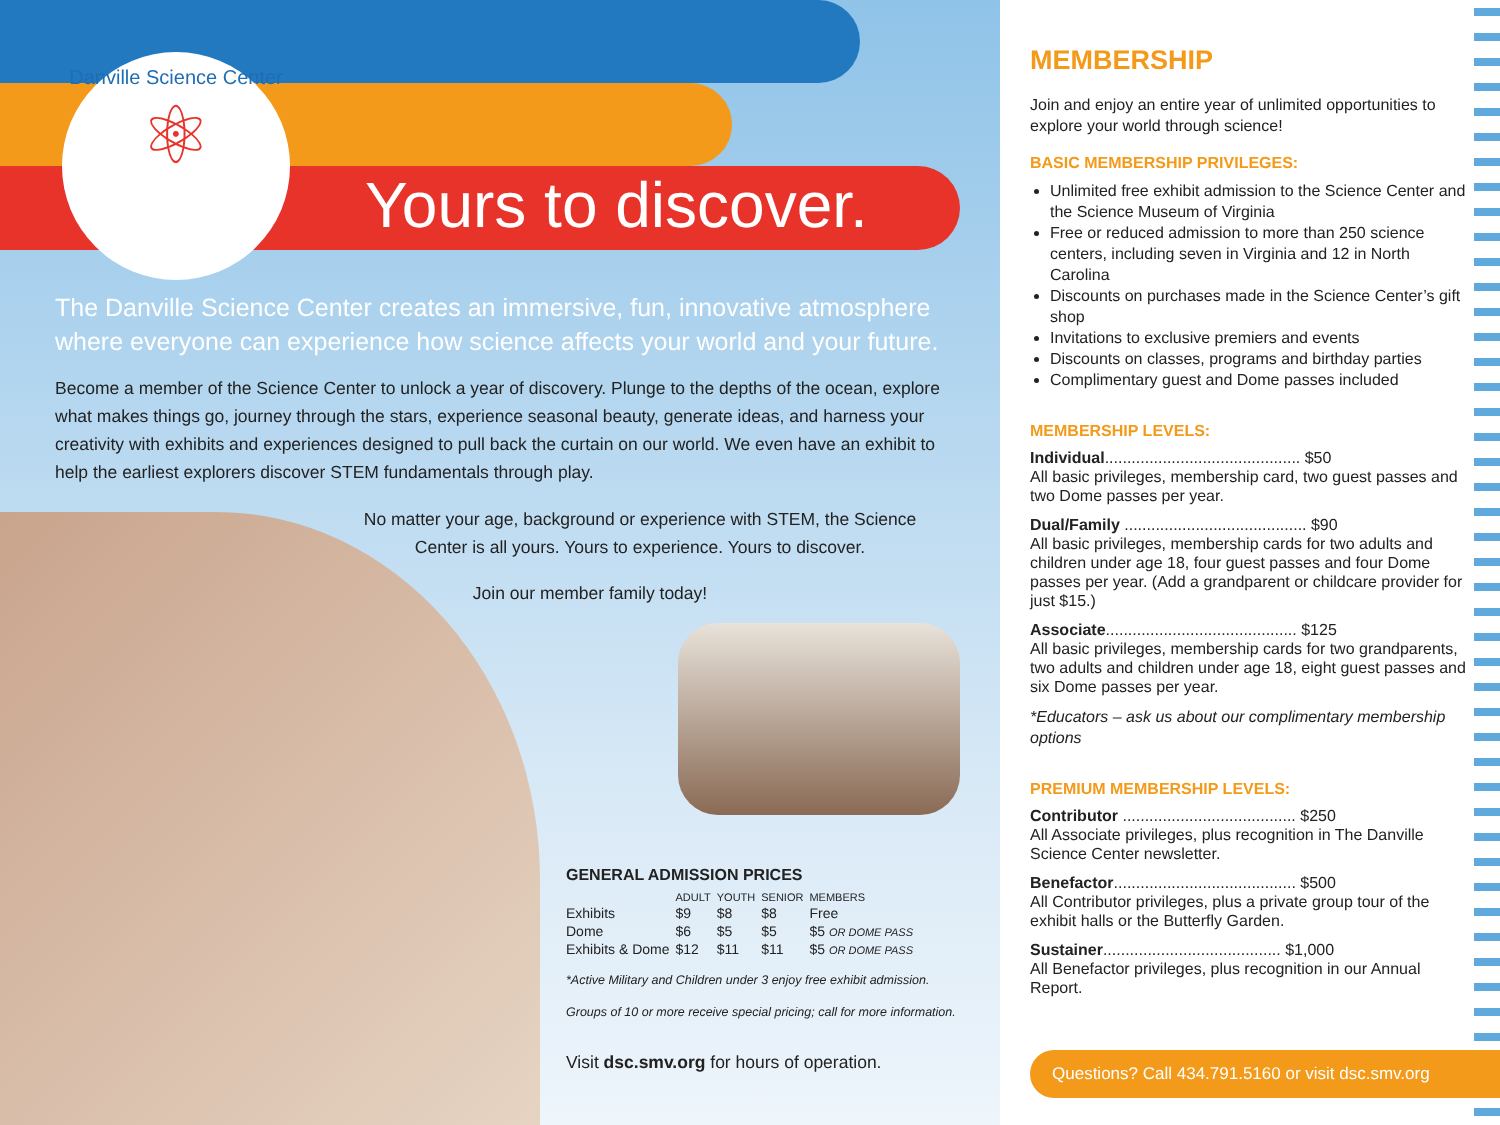Danville Science Center
⚛
Yours to discover.
The Danville Science Center creates an immersive, fun, innovative atmosphere where everyone can experience how science affects your world and your future.
Become a member of the Science Center to unlock a year of discovery. Plunge to the depths of the ocean, explore what makes things go, journey through the stars, experience seasonal beauty, generate ideas, and harness your creativity with exhibits and experiences designed to pull back the curtain on our world. We even have an exhibit to help the earliest explorers discover STEM fundamentals through play.
No matter your age, background or experience with STEM, the Science Center is all yours. Yours to experience. Yours to discover.
Join our member family today!
GENERAL ADMISSION PRICES
| | ADULT | YOUTH | SENIOR | MEMBERS |
| --- | --- | --- | --- | --- |
| Exhibits | $9 | $8 | $8 | Free |
| Dome | $6 | $5 | $5 | $5 OR DOME PASS |
| Exhibits & Dome | $12 | $11 | $11 | $5 OR DOME PASS |
*Active Military and Children under 3 enjoy free exhibit admission.
Groups of 10 or more receive special pricing; call for more information.
Visit dsc.smv.org for hours of operation.
MEMBERSHIP
Join and enjoy an entire year of unlimited opportunities to explore your world through science!
BASIC MEMBERSHIP PRIVILEGES:
Unlimited free exhibit admission to the Science Center and the Science Museum of Virginia
Free or reduced admission to more than 250 science centers, including seven in Virginia and 12 in North Carolina
Discounts on purchases made in the Science Center’s gift shop
Invitations to exclusive premiers and events
Discounts on classes, programs and birthday parties
Complimentary guest and Dome passes included
MEMBERSHIP LEVELS:
Individual............................................ $50
All basic privileges, membership card, two guest passes and two Dome passes per year.
Dual/Family ......................................... $90
All basic privileges, membership cards for two adults and children under age 18, four guest passes and four Dome passes per year. (Add a grandparent or childcare provider for just $15.)
Associate........................................... $125
All basic privileges, membership cards for two grandparents, two adults and children under age 18, eight guest passes and six Dome passes per year.
*Educators – ask us about our complimentary membership options
PREMIUM MEMBERSHIP LEVELS:
Contributor ....................................... $250
All Associate privileges, plus recognition in The Danville Science Center newsletter.
Benefactor......................................... $500
All Contributor privileges, plus a private group tour of the exhibit halls or the Butterfly Garden.
Sustainer........................................ $1,000
All Benefactor privileges, plus recognition in our Annual Report.
Questions? Call 434.791.5160 or visit dsc.smv.org